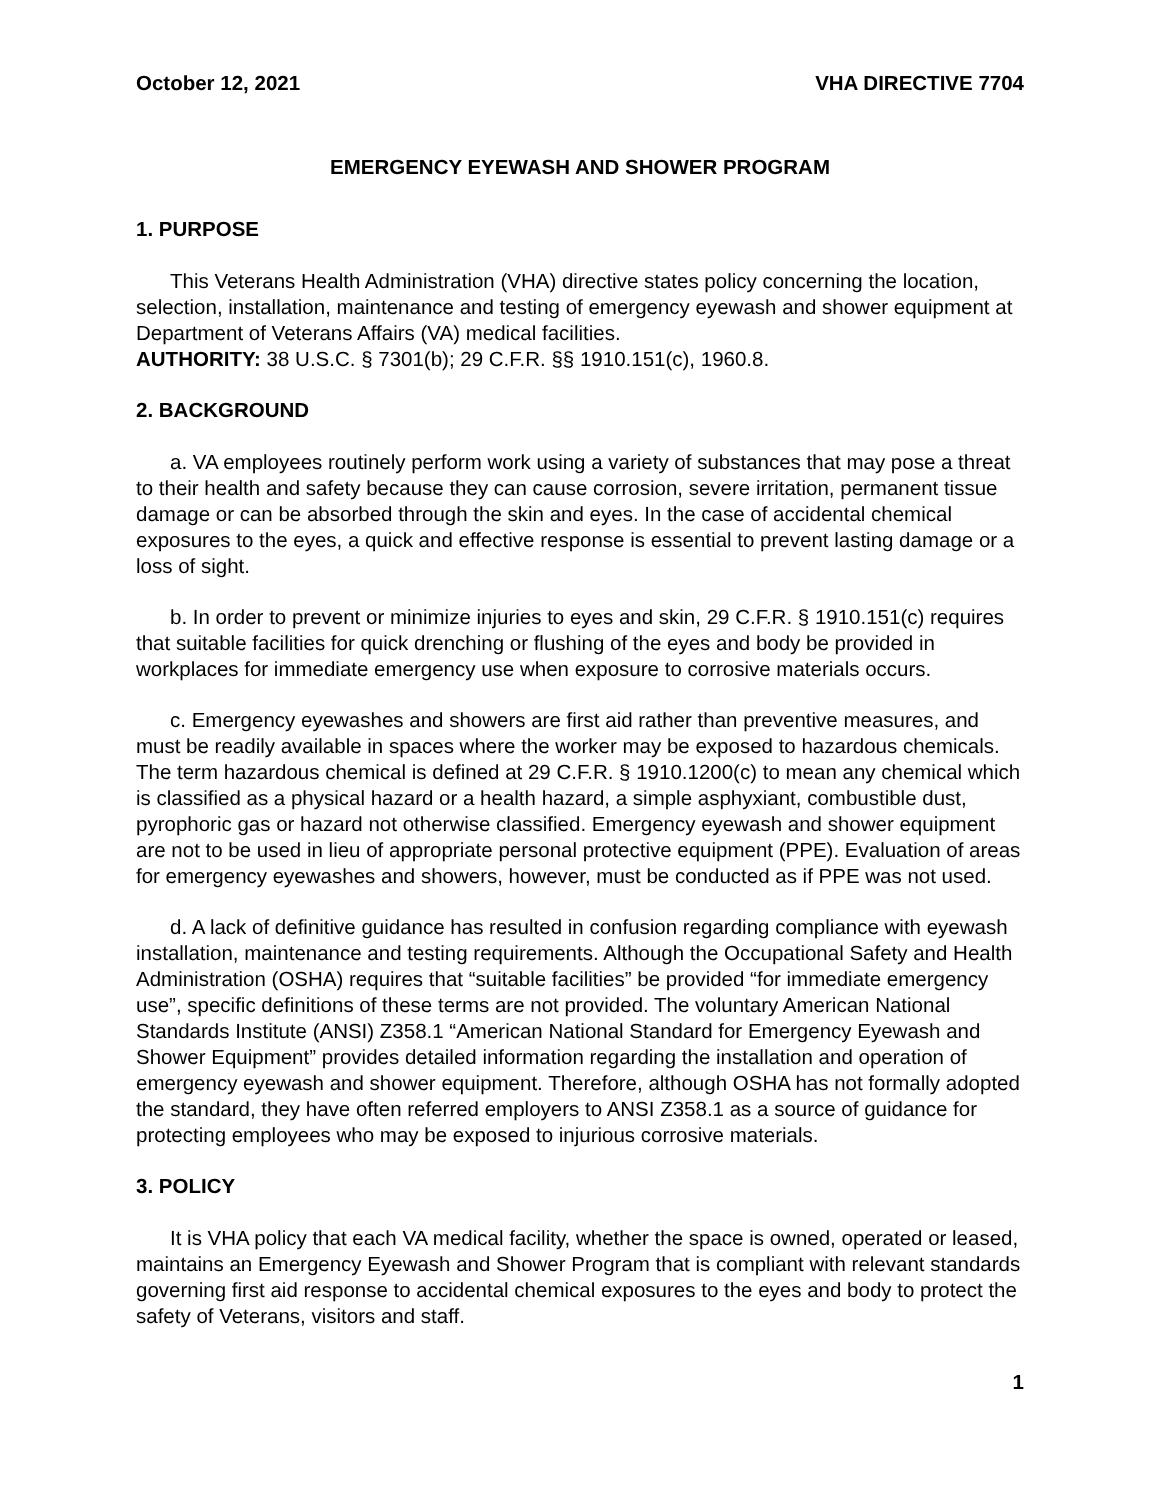October 12, 2021 VHA DIRECTIVE 7704
EMERGENCY EYEWASH AND SHOWER PROGRAM
1. PURPOSE
This Veterans Health Administration (VHA) directive states policy concerning the location, selection, installation, maintenance and testing of emergency eyewash and shower equipment at Department of Veterans Affairs (VA) medical facilities.
AUTHORITY: 38 U.S.C. § 7301(b); 29 C.F.R. §§ 1910.151(c), 1960.8.
2. BACKGROUND
a. VA employees routinely perform work using a variety of substances that may pose a threat to their health and safety because they can cause corrosion, severe irritation, permanent tissue damage or can be absorbed through the skin and eyes. In the case of accidental chemical exposures to the eyes, a quick and effective response is essential to prevent lasting damage or a loss of sight.
b. In order to prevent or minimize injuries to eyes and skin, 29 C.F.R. § 1910.151(c) requires that suitable facilities for quick drenching or flushing of the eyes and body be provided in workplaces for immediate emergency use when exposure to corrosive materials occurs.
c. Emergency eyewashes and showers are first aid rather than preventive measures, and must be readily available in spaces where the worker may be exposed to hazardous chemicals. The term hazardous chemical is defined at 29 C.F.R. § 1910.1200(c) to mean any chemical which is classified as a physical hazard or a health hazard, a simple asphyxiant, combustible dust, pyrophoric gas or hazard not otherwise classified. Emergency eyewash and shower equipment are not to be used in lieu of appropriate personal protective equipment (PPE). Evaluation of areas for emergency eyewashes and showers, however, must be conducted as if PPE was not used.
d. A lack of definitive guidance has resulted in confusion regarding compliance with eyewash installation, maintenance and testing requirements. Although the Occupational Safety and Health Administration (OSHA) requires that “suitable facilities” be provided “for immediate emergency use”, specific definitions of these terms are not provided. The voluntary American National Standards Institute (ANSI) Z358.1 “American National Standard for Emergency Eyewash and Shower Equipment” provides detailed information regarding the installation and operation of emergency eyewash and shower equipment. Therefore, although OSHA has not formally adopted the standard, they have often referred employers to ANSI Z358.1 as a source of guidance for protecting employees who may be exposed to injurious corrosive materials.
3. POLICY
It is VHA policy that each VA medical facility, whether the space is owned, operated or leased, maintains an Emergency Eyewash and Shower Program that is compliant with relevant standards governing first aid response to accidental chemical exposures to the eyes and body to protect the safety of Veterans, visitors and staff.
1